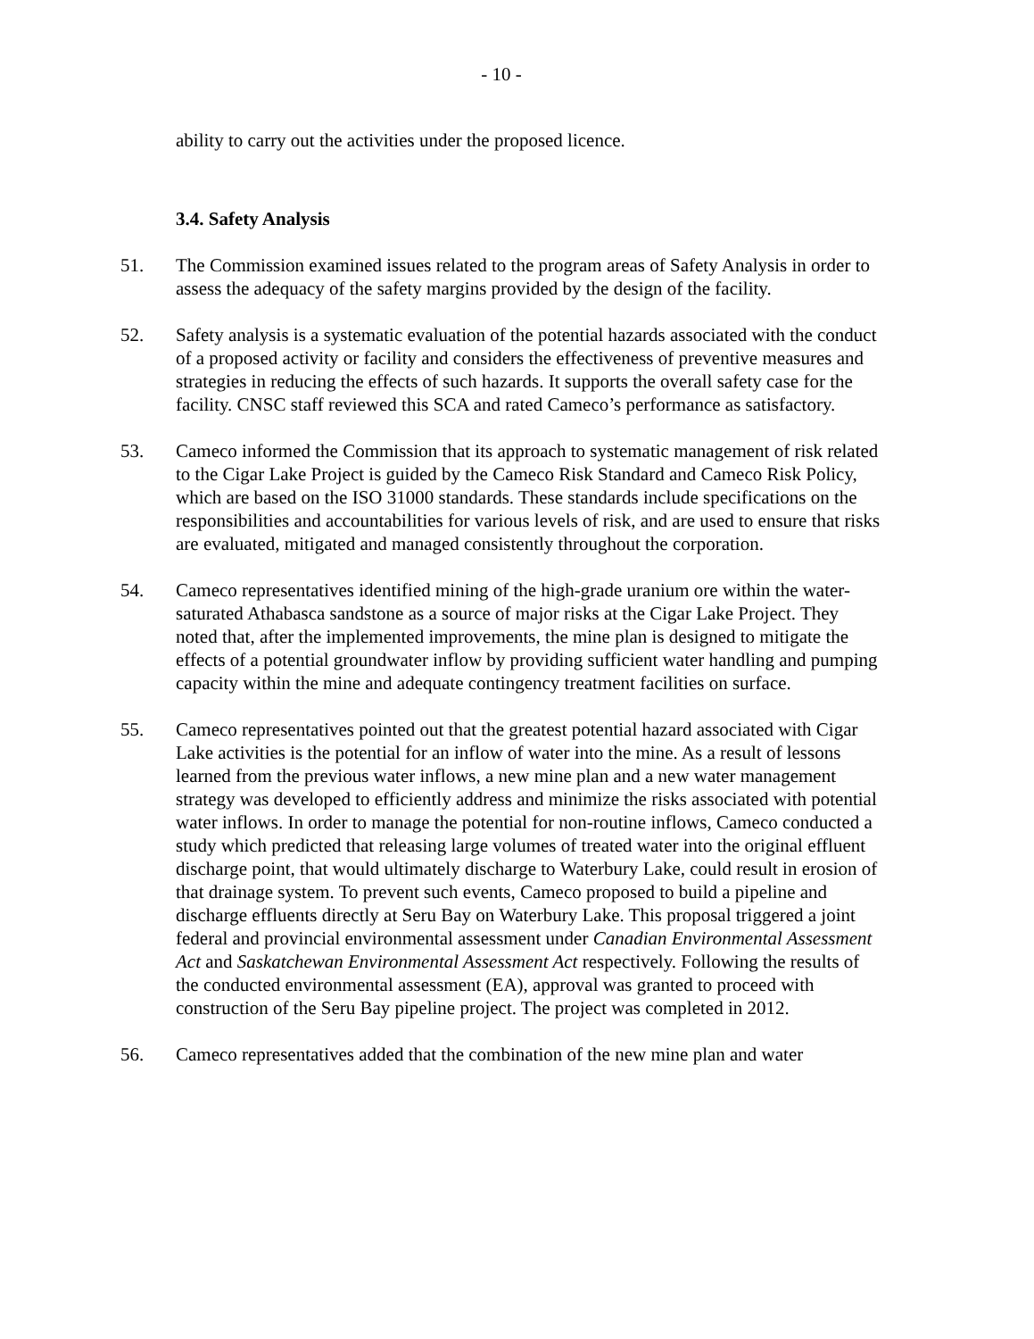- 10 -
ability to carry out the activities under the proposed licence.
3.4. Safety Analysis
51. The Commission examined issues related to the program areas of Safety Analysis in order to assess the adequacy of the safety margins provided by the design of the facility.
52. Safety analysis is a systematic evaluation of the potential hazards associated with the conduct of a proposed activity or facility and considers the effectiveness of preventive measures and strategies in reducing the effects of such hazards. It supports the overall safety case for the facility. CNSC staff reviewed this SCA and rated Cameco’s performance as satisfactory.
53. Cameco informed the Commission that its approach to systematic management of risk related to the Cigar Lake Project is guided by the Cameco Risk Standard and Cameco Risk Policy, which are based on the ISO 31000 standards. These standards include specifications on the responsibilities and accountabilities for various levels of risk, and are used to ensure that risks are evaluated, mitigated and managed consistently throughout the corporation.
54. Cameco representatives identified mining of the high-grade uranium ore within the water-saturated Athabasca sandstone as a source of major risks at the Cigar Lake Project. They noted that, after the implemented improvements, the mine plan is designed to mitigate the effects of a potential groundwater inflow by providing sufficient water handling and pumping capacity within the mine and adequate contingency treatment facilities on surface.
55. Cameco representatives pointed out that the greatest potential hazard associated with Cigar Lake activities is the potential for an inflow of water into the mine. As a result of lessons learned from the previous water inflows, a new mine plan and a new water management strategy was developed to efficiently address and minimize the risks associated with potential water inflows. In order to manage the potential for non-routine inflows, Cameco conducted a study which predicted that releasing large volumes of treated water into the original effluent discharge point, that would ultimately discharge to Waterbury Lake, could result in erosion of that drainage system. To prevent such events, Cameco proposed to build a pipeline and discharge effluents directly at Seru Bay on Waterbury Lake. This proposal triggered a joint federal and provincial environmental assessment under Canadian Environmental Assessment Act and Saskatchewan Environmental Assessment Act respectively. Following the results of the conducted environmental assessment (EA), approval was granted to proceed with construction of the Seru Bay pipeline project. The project was completed in 2012.
56. Cameco representatives added that the combination of the new mine plan and water